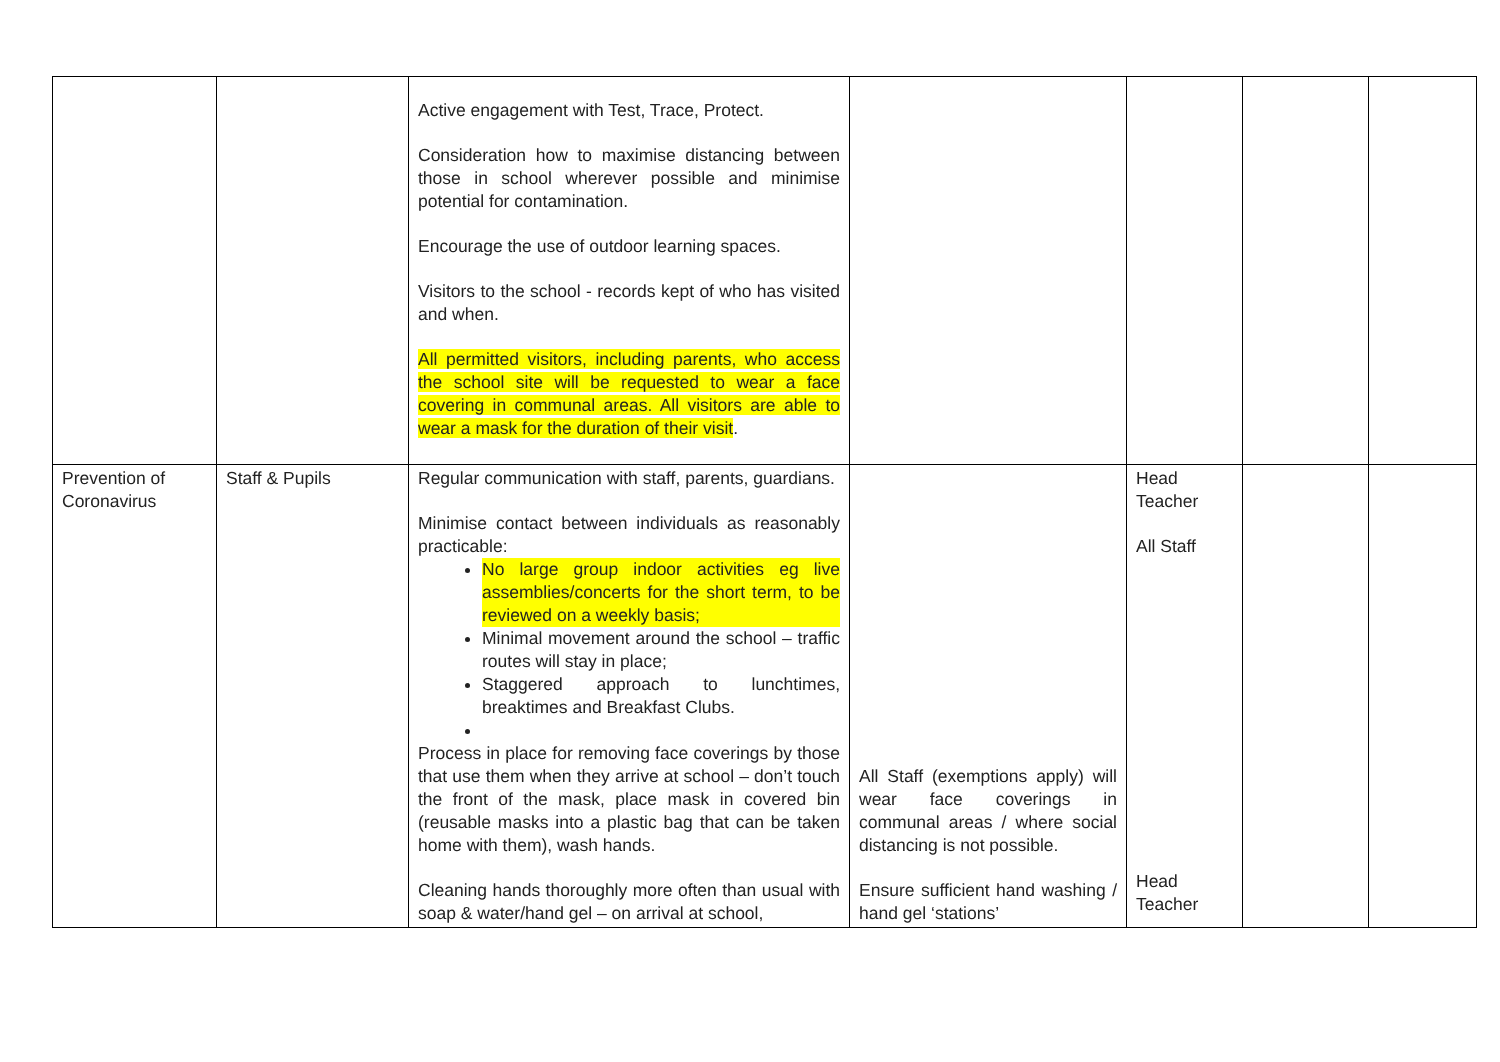| | | Active engagement with Test, Trace, Protect. Consideration how to maximise distancing between those in school wherever possible and minimise potential for contamination. Encourage the use of outdoor learning spaces. Visitors to the school - records kept of who has visited and when. All permitted visitors, including parents, who access the school site will be requested to wear a face covering in communal areas. All visitors are able to wear a mask for the duration of their visit . | | | | |
| Prevention of Coronavirus | Staff & Pupils | Regular communication with staff, parents, guardians. Minimise contact between individuals as reasonably practicable: No large group indoor activities eg live assemblies/concerts for the short term, to be reviewed on a weekly basis; Minimal movement around the school – traffic routes will stay in place; Staggered approach to lunchtimes, breaktimes and Breakfast Clubs. Process in place for removing face coverings by those that use them when they arrive at school – don’t touch the front of the mask, place mask in covered bin (reusable masks into a plastic bag that can be taken home with them), wash hands. Cleaning hands thoroughly more often than usual with soap & water/hand gel – on arrival at school, | All Staff (exemptions apply) will wear face coverings in communal areas / where social distancing is not possible. Ensure sufficient hand washing / hand gel ‘stations’ | Head Teacher All Staff Head Teacher | | |